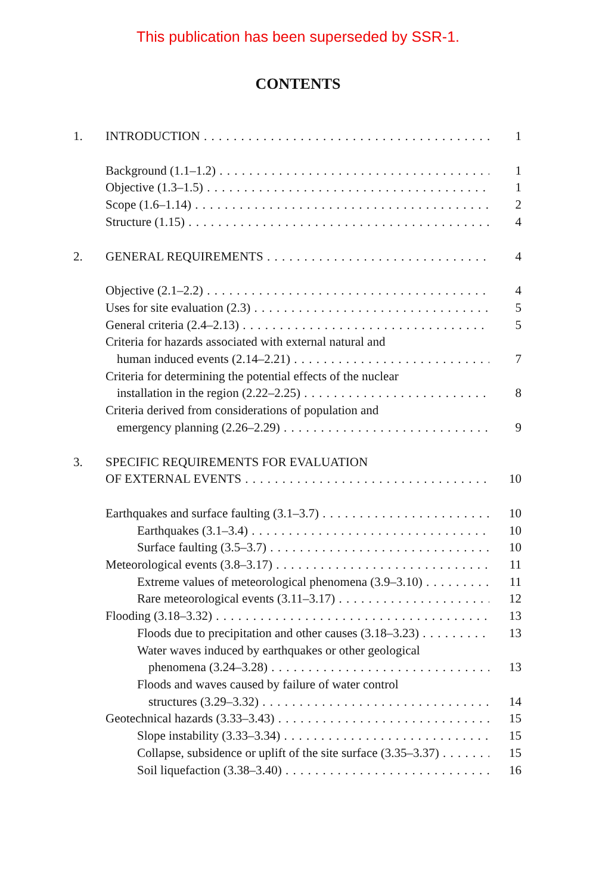This publication has been superseded by SSR-1.
CONTENTS
1. INTRODUCTION 1
Background (1.1–1.2) 1
Objective (1.3–1.5) 1
Scope (1.6–1.14) 2
Structure (1.15) 4
2. GENERAL REQUIREMENTS 4
Objective (2.1–2.2) 4
Uses for site evaluation (2.3) 5
General criteria (2.4–2.13) 5
Criteria for hazards associated with external natural and
human induced events (2.14–2.21) 7
Criteria for determining the potential effects of the nuclear
installation in the region (2.22–2.25) 8
Criteria derived from considerations of population and
emergency planning (2.26–2.29) 9
3. SPECIFIC REQUIREMENTS FOR EVALUATION
OF EXTERNAL EVENTS 10
Earthquakes and surface faulting (3.1–3.7) 10
Earthquakes (3.1–3.4) 10
Surface faulting (3.5–3.7) 10
Meteorological events (3.8–3.17) 11
Extreme values of meteorological phenomena (3.9–3.10) 11
Rare meteorological events (3.11–3.17) 12
Flooding (3.18–3.32) 13
Floods due to precipitation and other causes (3.18–3.23) 13
Water waves induced by earthquakes or other geological
phenomena (3.24–3.28) 13
Floods and waves caused by failure of water control
structures (3.29–3.32) 14
Geotechnical hazards (3.33–3.43) 15
Slope instability (3.33–3.34) 15
Collapse, subsidence or uplift of the site surface (3.35–3.37) 15
Soil liquefaction (3.38–3.40) 16